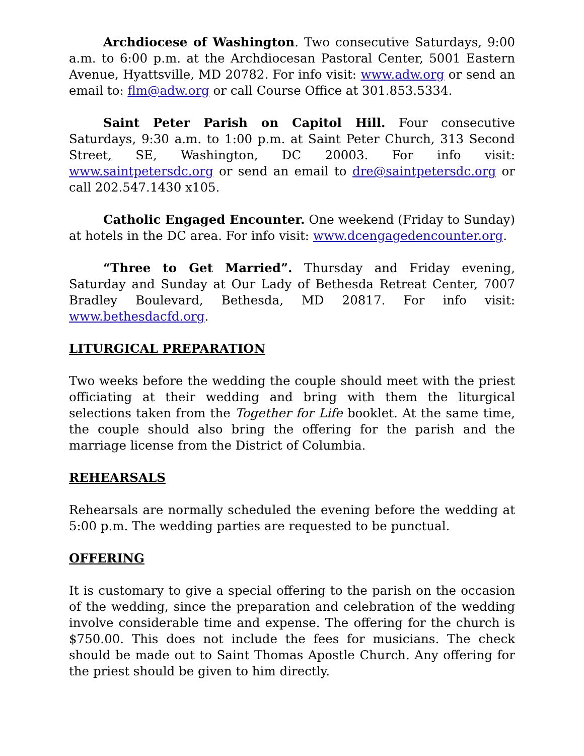Archdiocese of Washington. Two consecutive Saturdays, 9:00 a.m. to 6:00 p.m. at the Archdiocesan Pastoral Center, 5001 Eastern Avenue, Hyattsville, MD 20782. For info visit: www.adw.org or send an email to: flm@adw.org or call Course Office at 301.853.5334.
Saint Peter Parish on Capitol Hill. Four consecutive Saturdays, 9:30 a.m. to 1:00 p.m. at Saint Peter Church, 313 Second Street, SE, Washington, DC 20003. For info visit: www.saintpetersdc.org or send an email to dre@saintpetersdc.org or call 202.547.1430 x105.
Catholic Engaged Encounter. One weekend (Friday to Sunday) at hotels in the DC area. For info visit: www.dcengagedencounter.org.
“Three to Get Married”. Thursday and Friday evening, Saturday and Sunday at Our Lady of Bethesda Retreat Center, 7007 Bradley Boulevard, Bethesda, MD 20817. For info visit: www.bethesdacfd.org.
LITURGICAL PREPARATION
Two weeks before the wedding the couple should meet with the priest officiating at their wedding and bring with them the liturgical selections taken from the Together for Life booklet. At the same time, the couple should also bring the offering for the parish and the marriage license from the District of Columbia.
REHEARSALS
Rehearsals are normally scheduled the evening before the wedding at 5:00 p.m. The wedding parties are requested to be punctual.
OFFERING
It is customary to give a special offering to the parish on the occasion of the wedding, since the preparation and celebration of the wedding involve considerable time and expense. The offering for the church is $750.00. This does not include the fees for musicians. The check should be made out to Saint Thomas Apostle Church. Any offering for the priest should be given to him directly.